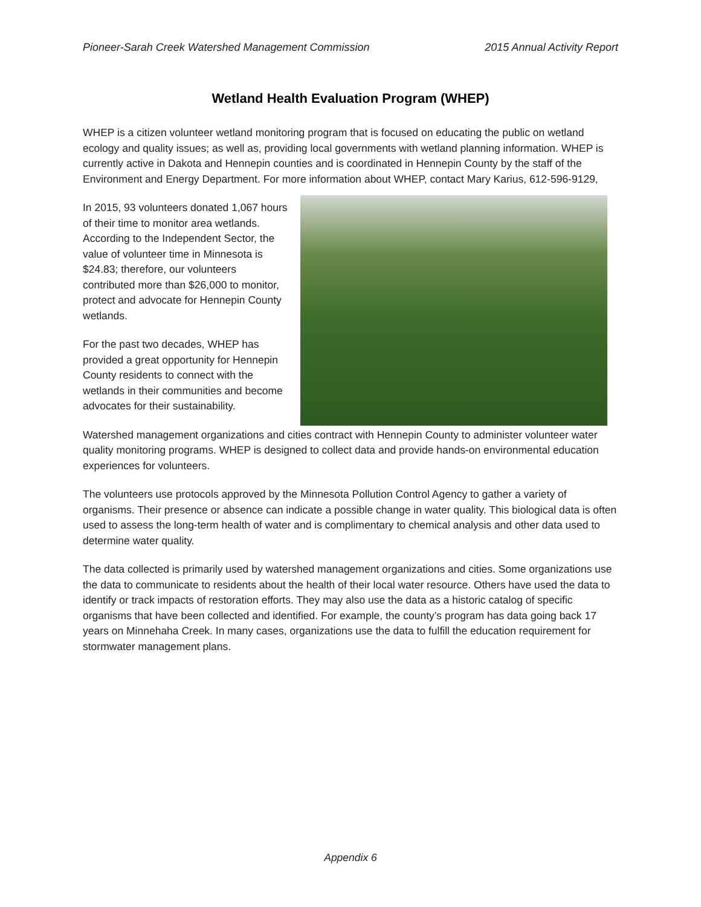Pioneer-Sarah Creek Watershed Management Commission 2015 Annual Activity Report
Wetland Health Evaluation Program (WHEP)
WHEP is a citizen volunteer wetland monitoring program that is focused on educating the public on wetland ecology and quality issues; as well as, providing local governments with wetland planning information. WHEP is currently active in Dakota and Hennepin counties and is coordinated in Hennepin County by the staff of the Environment and Energy Department. For more information about WHEP, contact Mary Karius, 612-596-9129,
In 2015, 93 volunteers donated 1,067 hours of their time to monitor area wetlands. According to the Independent Sector, the value of volunteer time in Minnesota is $24.83; therefore, our volunteers contributed more than $26,000 to monitor, protect and advocate for Hennepin County wetlands.
For the past two decades, WHEP has provided a great opportunity for Hennepin County residents to connect with the wetlands in their communities and become advocates for their sustainability.
Watershed management organizations and cities contract with Hennepin County to administer volunteer water quality monitoring programs. WHEP is designed to collect data and provide hands-on environmental education experiences for volunteers.
The volunteers use protocols approved by the Minnesota Pollution Control Agency to gather a variety of organisms. Their presence or absence can indicate a possible change in water quality. This biological data is often used to assess the long-term health of water and is complimentary to chemical analysis and other data used to determine water quality.
The data collected is primarily used by watershed management organizations and cities. Some organizations use the data to communicate to residents about the health of their local water resource. Others have used the data to identify or track impacts of restoration efforts. They may also use the data as a historic catalog of specific organisms that have been collected and identified. For example, the county’s program has data going back 17 years on Minnehaha Creek. In many cases, organizations use the data to fulfill the education requirement for stormwater management plans.
Appendix 6